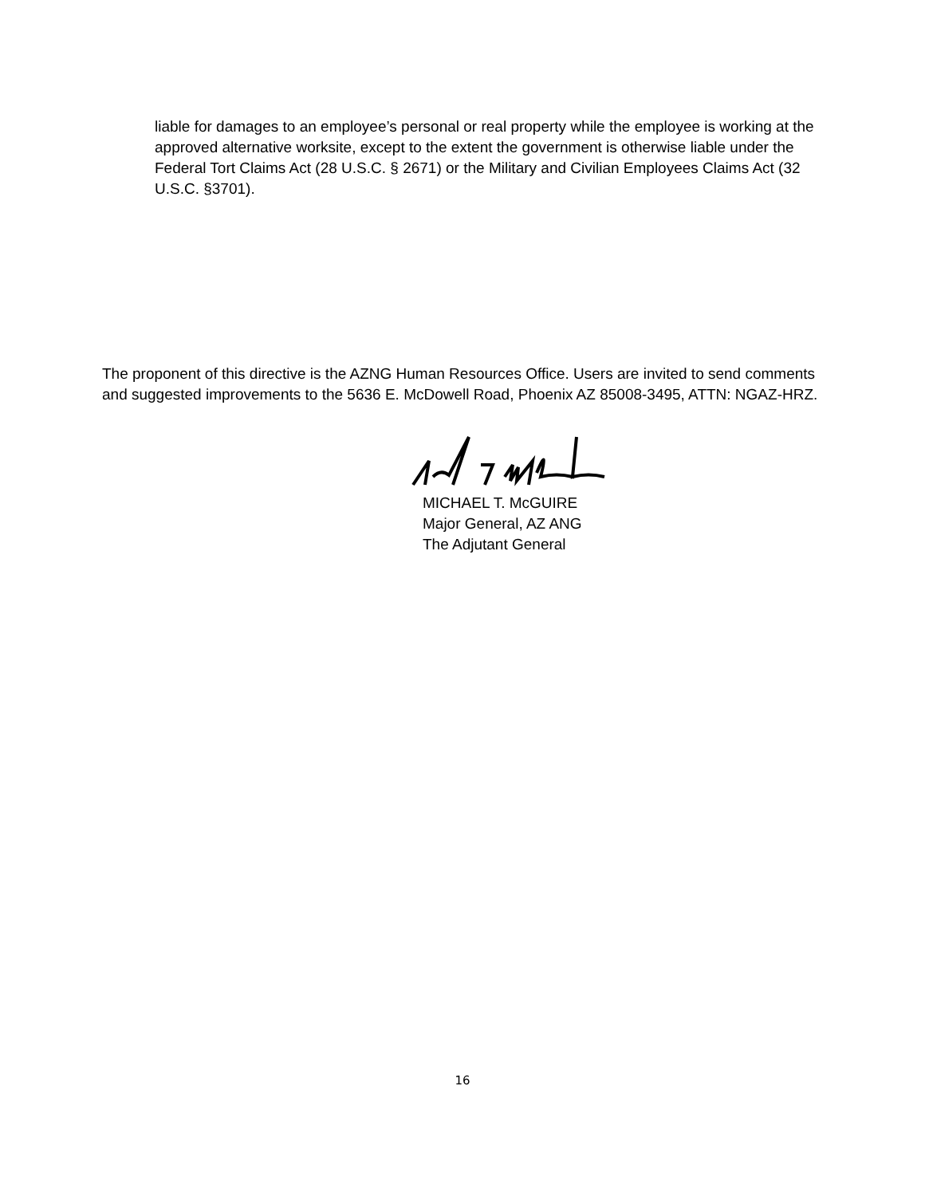liable for damages to an employee’s personal or real property while the employee is working at the approved alternative worksite, except to the extent the government is otherwise liable under the Federal Tort Claims Act (28 U.S.C. § 2671) or the Military and Civilian Employees Claims Act (32 U.S.C. §3701).
The proponent of this directive is the AZNG Human Resources Office. Users are invited to send comments and suggested improvements to the 5636 E. McDowell Road, Phoenix AZ 85008-3495, ATTN: NGAZ-HRZ.
MICHAEL T. McGUIRE
Major General, AZ ANG
The Adjutant General
16